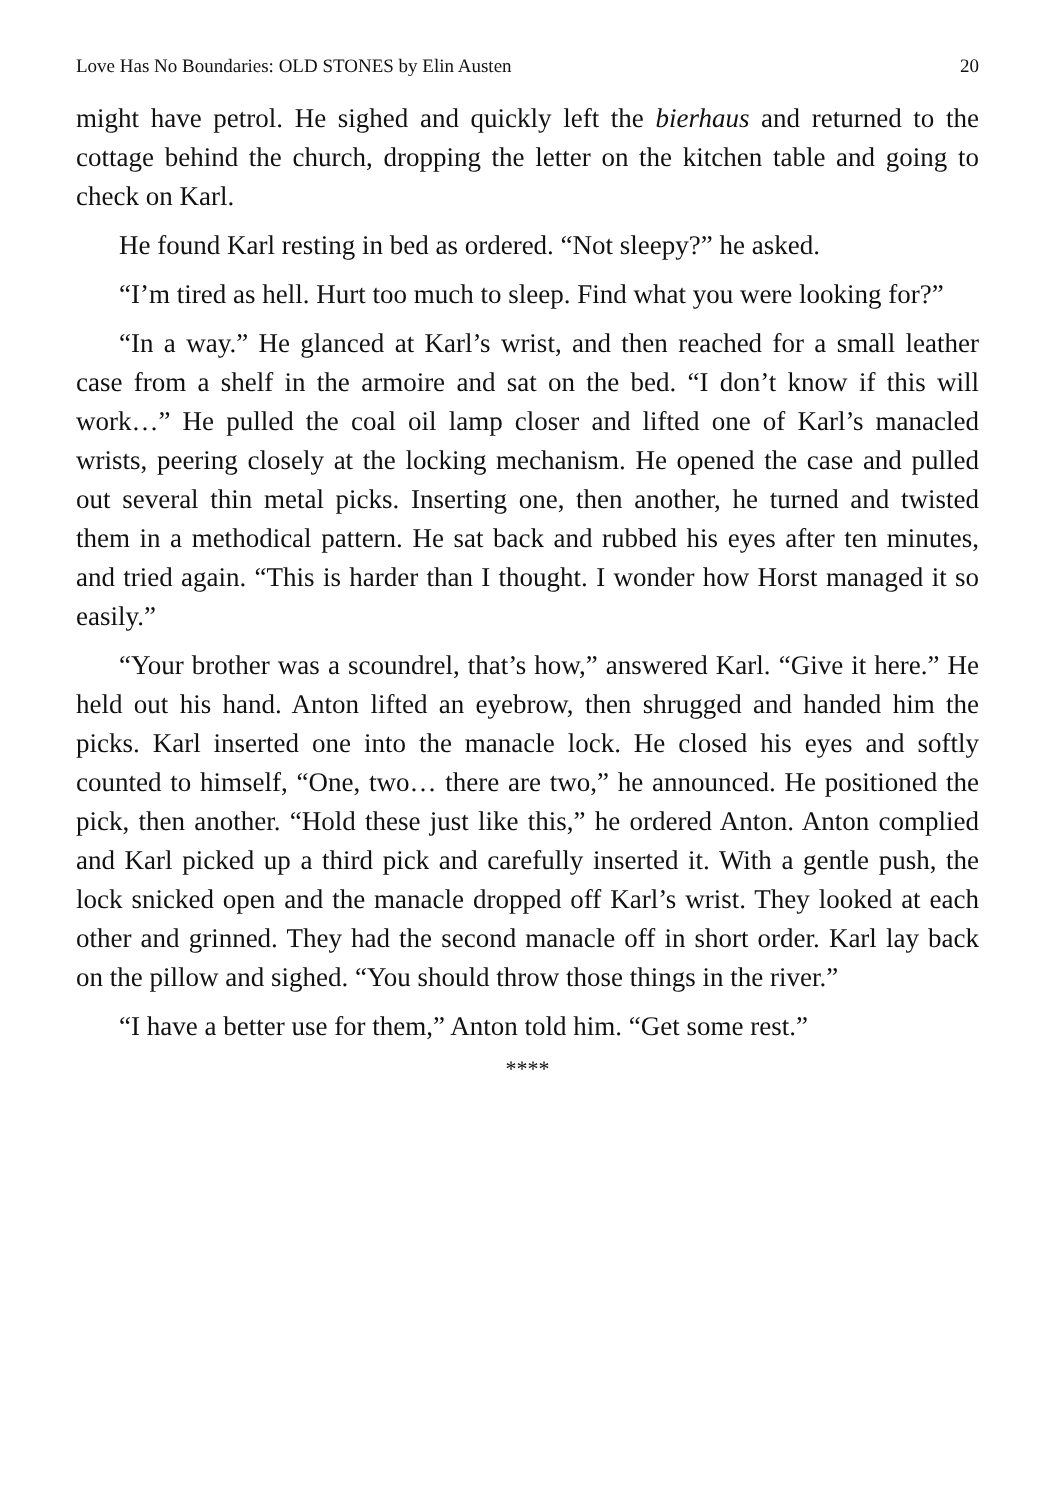Love Has No Boundaries: OLD STONES by Elin Austen 20
might have petrol. He sighed and quickly left the bierhaus and returned to the cottage behind the church, dropping the letter on the kitchen table and going to check on Karl.
He found Karl resting in bed as ordered. “Not sleepy?” he asked.
“I’m tired as hell. Hurt too much to sleep. Find what you were looking for?”
“In a way.” He glanced at Karl’s wrist, and then reached for a small leather case from a shelf in the armoire and sat on the bed. “I don’t know if this will work…” He pulled the coal oil lamp closer and lifted one of Karl’s manacled wrists, peering closely at the locking mechanism. He opened the case and pulled out several thin metal picks. Inserting one, then another, he turned and twisted them in a methodical pattern. He sat back and rubbed his eyes after ten minutes, and tried again. “This is harder than I thought. I wonder how Horst managed it so easily.”
“Your brother was a scoundrel, that’s how,” answered Karl. “Give it here.” He held out his hand. Anton lifted an eyebrow, then shrugged and handed him the picks. Karl inserted one into the manacle lock. He closed his eyes and softly counted to himself, “One, two… there are two,” he announced. He positioned the pick, then another. “Hold these just like this,” he ordered Anton. Anton complied and Karl picked up a third pick and carefully inserted it. With a gentle push, the lock snicked open and the manacle dropped off Karl’s wrist. They looked at each other and grinned. They had the second manacle off in short order. Karl lay back on the pillow and sighed. “You should throw those things in the river.”
“I have a better use for them,” Anton told him. “Get some rest.”
****